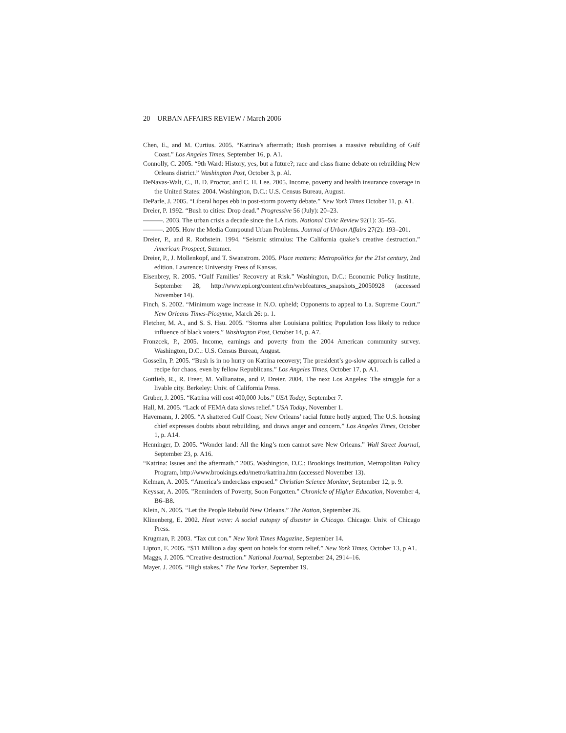20 URBAN AFFAIRS REVIEW / March 2006
Chen, E., and M. Curtius. 2005. “Katrina’s aftermath; Bush promises a massive rebuilding of Gulf Coast.” Los Angeles Times, September 16, p. A1.
Connolly, C. 2005. “9th Ward: History, yes, but a future?; race and class frame debate on rebuilding New Orleans district.” Washington Post, October 3, p. Al.
DeNavas-Walt, C., B. D. Proctor, and C. H. Lee. 2005. Income, poverty and health insurance coverage in the United States: 2004. Washington, D.C.: U.S. Census Bureau, August.
DeParle, J. 2005. “Liberal hopes ebb in post-storm poverty debate.” New York Times October 11, p. A1.
Dreier, P. 1992. “Bush to cities: Drop dead.” Progressive 56 (July): 20–23.
———. 2003. The urban crisis a decade since the LA riots. National Civic Review 92(1): 35–55.
———. 2005. How the Media Compound Urban Problems. Journal of Urban Affairs 27(2): 193–201.
Dreier, P., and R. Rothstein. 1994. “Seismic stimulus: The California quake’s creative destruction.” American Prospect, Summer.
Dreier, P., J. Mollenkopf, and T. Swanstrom. 2005. Place matters: Metropolitics for the 21st century, 2nd edition. Lawrence: University Press of Kansas.
Eisenbrey, R. 2005. “Gulf Families’ Recovery at Risk.” Washington, D.C.: Economic Policy Institute, September 28, http://www.epi.org/content.cfm/webfeatures_snapshots_20050928 (accessed November 14).
Finch, S. 2002. “Minimum wage increase in N.O. upheld; Opponents to appeal to La. Supreme Court.” New Orleans Times-Picayune, March 26: p. 1.
Fletcher, M. A., and S. S. Hsu. 2005. “Storms alter Louisiana politics; Population loss likely to reduce influence of black voters,” Washington Post, October 14, p. A7.
Fronzcek, P., 2005. Income, earnings and poverty from the 2004 American community survey. Washington, D.C.: U.S. Census Bureau, August.
Gosselin, P. 2005. “Bush is in no hurry on Katrina recovery; The president’s go-slow approach is called a recipe for chaos, even by fellow Republicans.” Los Angeles Times, October 17, p. A1.
Gottlieb, R., R. Freer, M. Vallianatos, and P. Dreier. 2004. The next Los Angeles: The struggle for a livable city. Berkeley: Univ. of California Press.
Gruber, J. 2005. “Katrina will cost 400,000 Jobs.” USA Today, September 7.
Hall, M. 2005. “Lack of FEMA data slows relief.” USA Today, November 1.
Havemann, J. 2005. “A shattered Gulf Coast; New Orleans’ racial future hotly argued; The U.S. housing chief expresses doubts about rebuilding, and draws anger and concern.” Los Angeles Times, October 1, p. A14.
Henninger, D. 2005. “Wonder land: All the king’s men cannot save New Orleans.” Wall Street Journal, September 23, p. A16.
“Katrina: Issues and the aftermath.” 2005. Washington, D.C.: Brookings Institution, Metropolitan Policy Program, http://www.brookings.edu/metro/katrina.htm (accessed November 13).
Kelman, A. 2005. “America’s underclass exposed.” Christian Science Monitor, September 12, p. 9.
Keyssar, A. 2005. ”Reminders of Poverty, Soon Forgotten.” Chronicle of Higher Education, November 4, B6–B8.
Klein, N. 2005. “Let the People Rebuild New Orleans.” The Nation, September 26.
Klinenberg, E. 2002. Heat wave: A social autopsy of disaster in Chicago. Chicago: Univ. of Chicago Press.
Krugman, P. 2003. “Tax cut con.” New York Times Magazine, September 14.
Lipton, E. 2005. “$11 Million a day spent on hotels for storm relief.” New York Times, October 13, p A1.
Maggs, J. 2005. “Creative destruction.” National Journal, September 24, 2914–16.
Mayer, J. 2005. “High stakes.” The New Yorker, September 19.